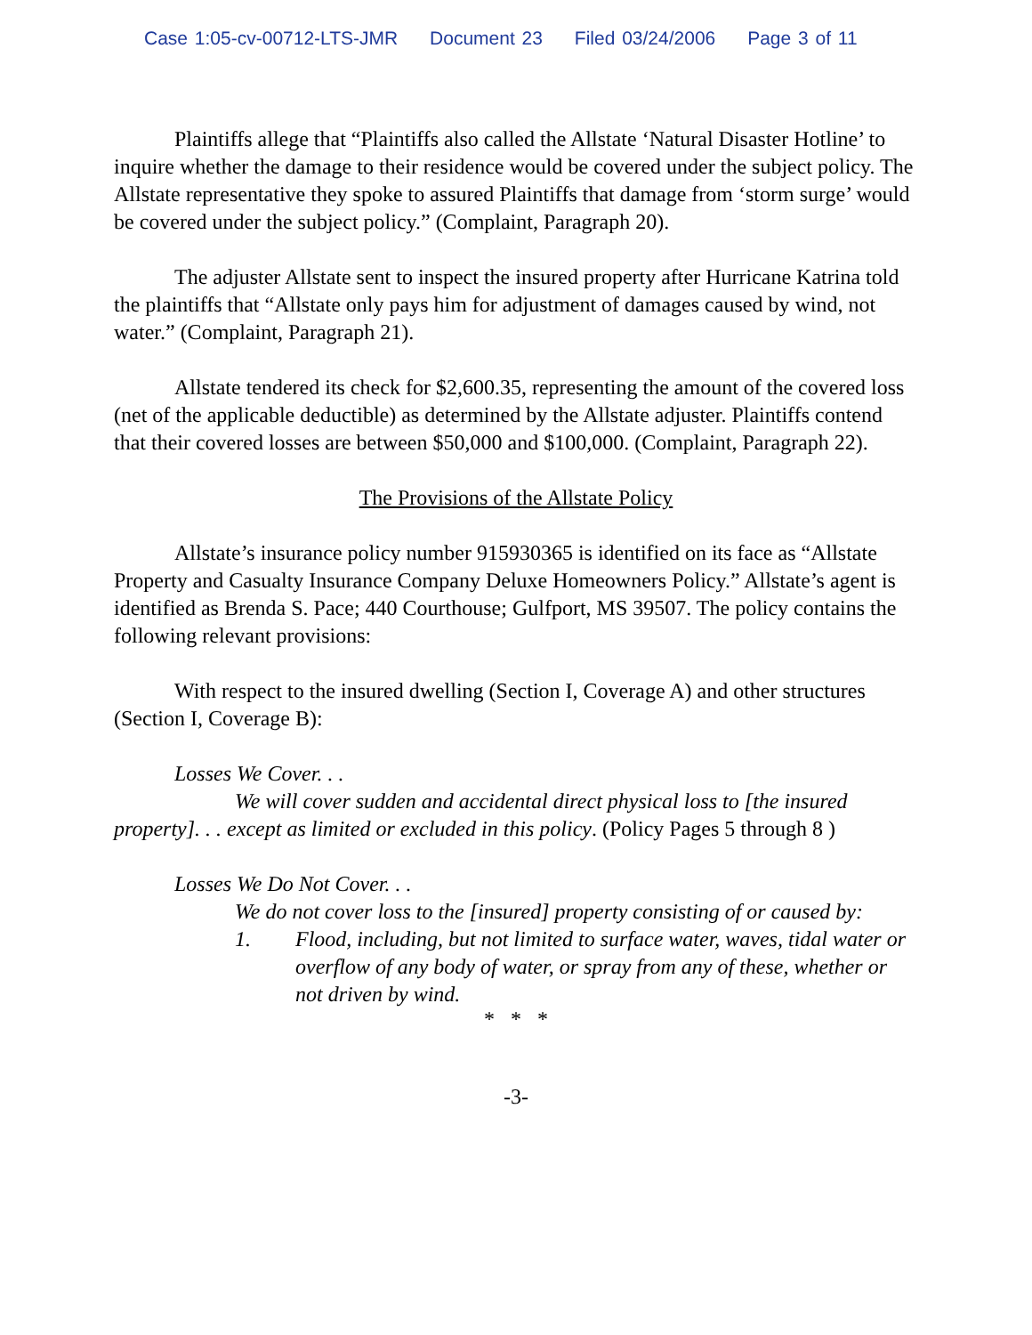Case 1:05-cv-00712-LTS-JMR Document 23 Filed 03/24/2006 Page 3 of 11
Plaintiffs allege that “Plaintiffs also called the Allstate ‘Natural Disaster Hotline’ to inquire whether the damage to their residence would be covered under the subject policy. The Allstate representative they spoke to assured Plaintiffs that damage from ‘storm surge’ would be covered under the subject policy.” (Complaint, Paragraph 20).
The adjuster Allstate sent to inspect the insured property after Hurricane Katrina told the plaintiffs that “Allstate only pays him for adjustment of damages caused by wind, not water.” (Complaint, Paragraph 21).
Allstate tendered its check for $2,600.35, representing the amount of the covered loss (net of the applicable deductible) as determined by the Allstate adjuster. Plaintiffs contend that their covered losses are between $50,000 and $100,000. (Complaint, Paragraph 22).
The Provisions of the Allstate Policy
Allstate’s insurance policy number 915930365 is identified on its face as “Allstate Property and Casualty Insurance Company Deluxe Homeowners Policy.” Allstate’s agent is identified as Brenda S. Pace; 440 Courthouse; Gulfport, MS 39507. The policy contains the following relevant provisions:
With respect to the insured dwelling (Section I, Coverage A) and other structures (Section I, Coverage B):
Losses We Cover. . .
We will cover sudden and accidental direct physical loss to [the insured property]. . . except as limited or excluded in this policy. (Policy Pages 5 through 8 )
Losses We Do Not Cover. . .
We do not cover loss to the [insured] property consisting of or caused by:
1. Flood, including, but not limited to surface water, waves, tidal water or overflow of any body of water, or spray from any of these, whether or not driven by wind.
* * *
-3-